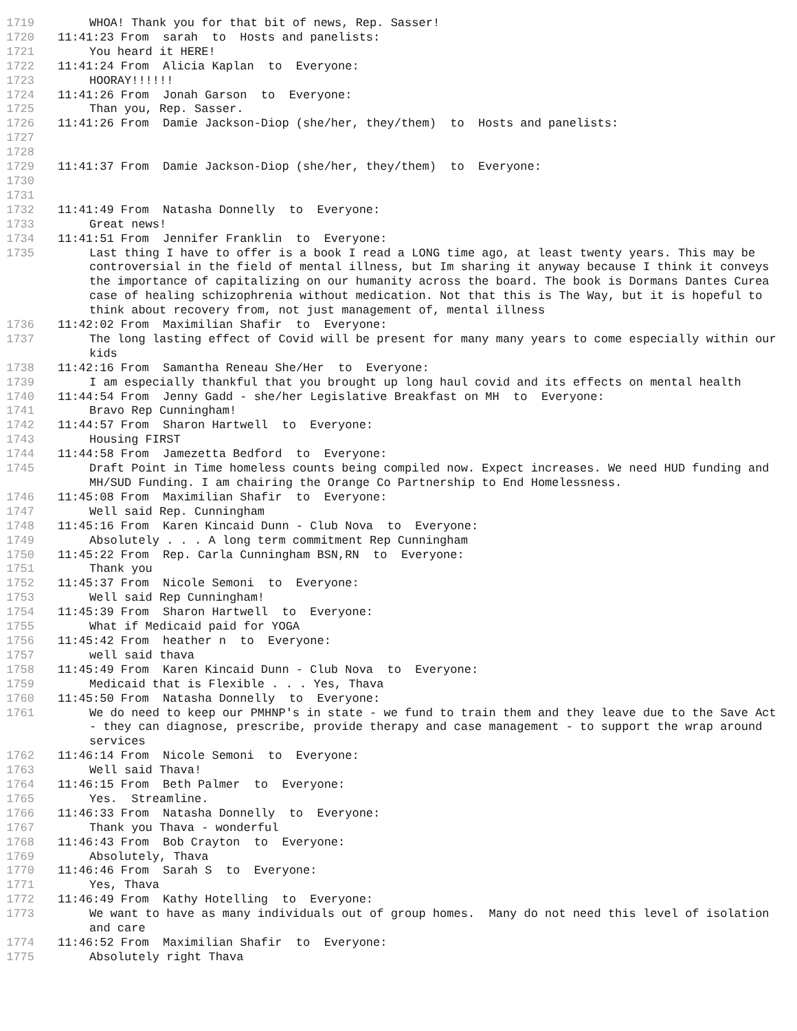1719 WHOA! Thank you for that bit of news, Rep. Sasser!
1720 11:41:23 From sarah to Hosts and panelists:
1721 You heard it HERE!
1722 11:41:24 From Alicia Kaplan to Everyone:
1723 HOORAY!!!!!!
1724 11:41:26 From Jonah Garson to Everyone:
1725 Than you, Rep. Sasser.
1726 11:41:26 From Damie Jackson-Diop (she/her, they/them) to Hosts and panelists:
1727
1728
1729 11:41:37 From Damie Jackson-Diop (she/her, they/them) to Everyone:
1730
1731
1732 11:41:49 From Natasha Donnelly to Everyone:
1733 Great news!
1734 11:41:51 From Jennifer Franklin to Everyone:
1735 Last thing I have to offer is a book I read a LONG time ago, at least twenty years. This may be controversial in the field of mental illness, but Im sharing it anyway because I think it conveys the importance of capitalizing on our humanity across the board. The book is Dormans Dantes Curea case of healing schizophrenia without medication. Not that this is The Way, but it is hopeful to think about recovery from, not just management of, mental illness
1736 11:42:02 From Maximilian Shafir to Everyone:
1737 The long lasting effect of Covid will be present for many many years to come especially within our kids
1738 11:42:16 From Samantha Reneau She/Her to Everyone:
1739 I am especially thankful that you brought up long haul covid and its effects on mental health
1740 11:44:54 From Jenny Gadd - she/her Legislative Breakfast on MH to Everyone:
1741 Bravo Rep Cunningham!
1742 11:44:57 From Sharon Hartwell to Everyone:
1743 Housing FIRST
1744 11:44:58 From Jamezetta Bedford to Everyone:
1745 Draft Point in Time homeless counts being compiled now. Expect increases. We need HUD funding and MH/SUD Funding. I am chairing the Orange Co Partnership to End Homelessness.
1746 11:45:08 From Maximilian Shafir to Everyone:
1747 Well said Rep. Cunningham
1748 11:45:16 From Karen Kincaid Dunn - Club Nova to Everyone:
1749 Absolutely . . . A long term commitment Rep Cunningham
1750 11:45:22 From Rep. Carla Cunningham BSN,RN to Everyone:
1751 Thank you
1752 11:45:37 From Nicole Semoni to Everyone:
1753 Well said Rep Cunningham!
1754 11:45:39 From Sharon Hartwell to Everyone:
1755 What if Medicaid paid for YOGA
1756 11:45:42 From heather n to Everyone:
1757 well said thava
1758 11:45:49 From Karen Kincaid Dunn - Club Nova to Everyone:
1759 Medicaid that is Flexible . . . Yes, Thava
1760 11:45:50 From Natasha Donnelly to Everyone:
1761 We do need to keep our PMHNP's in state - we fund to train them and they leave due to the Save Act - they can diagnose, prescribe, provide therapy and case management - to support the wrap around services
1762 11:46:14 From Nicole Semoni to Everyone:
1763 Well said Thava!
1764 11:46:15 From Beth Palmer to Everyone:
1765 Yes. Streamline.
1766 11:46:33 From Natasha Donnelly to Everyone:
1767 Thank you Thava - wonderful
1768 11:46:43 From Bob Crayton to Everyone:
1769 Absolutely, Thava
1770 11:46:46 From Sarah S to Everyone:
1771 Yes, Thava
1772 11:46:49 From Kathy Hotelling to Everyone:
1773 We want to have as many individuals out of group homes. Many do not need this level of isolation and care
1774 11:46:52 From Maximilian Shafir to Everyone:
1775 Absolutely right Thava